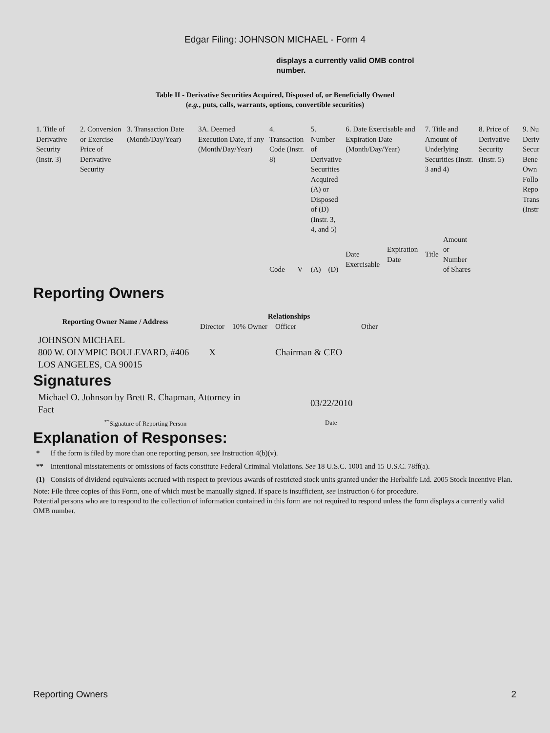Edgar Filing: JOHNSON MICHAEL - Form 4
displays a currently valid OMB control
number.
Table II - Derivative Securities Acquired, Disposed of, or Beneficially Owned
(e.g., puts, calls, warrants, options, convertible securities)
| 1. Title of Derivative Security (Instr. 3) | 2. Conversion or Exercise Price of Derivative Security | 3. Transaction Date (Month/Day/Year) | 3A. Deemed Execution Date, if any (Month/Day/Year) | 4. Transaction Code (Instr. 8) | | 5. Number of Derivative Securities Acquired (A) or Disposed of (D) (Instr. 3, 4, and 5) | | 6. Date Exercisable and Expiration Date (Month/Day/Year) | | 7. Title and Amount of Underlying Securities (Instr. 3 and 4) | | 8. Price of Derivative Security (Instr. 5) | 9. Nu Deriv Secur Bene Own Follo Repo Trans (Instr |
| | | | | Code | V | (A) | (D) | Date Exercisable | Expiration Date | Title | Amount or Number of Shares | | |
Reporting Owners
| Reporting Owner Name / Address | Relationships | | | |
| --- | --- | --- | --- | --- |
| | Director | 10% Owner | Officer | Other |
| JOHNSON MICHAEL 800 W. OLYMPIC BOULEVARD, #406 LOS ANGELES, CA 90015 | X | | Chairman & CEO | |
Signatures
| Michael O. Johnson by Brett R. Chapman, Attorney in Fact | 03/22/2010 |
| <sup>**</sup> Signature of Reporting Person | Date |
Explanation of Responses:
| * | If the form is filed by more than one reporting person, see Instruction 4(b)(v). |
| ** | Intentional misstatements or omissions of facts constitute Federal Criminal Violations. See 18 U.S.C. 1001 and 15 U.S.C. 78ff(a). |
| (1) | Consists of dividend equivalents accrued with respect to previous awards of restricted stock units granted under the Herbalife Ltd. 2005 Stock Incentive Plan. |
Note: File three copies of this Form, one of which must be manually signed. If space is insufficient, see Instruction 6 for procedure.
Potential persons who are to respond to the collection of information contained in this form are not required to respond unless the form displays a currently valid OMB number.
Reporting Owners 2